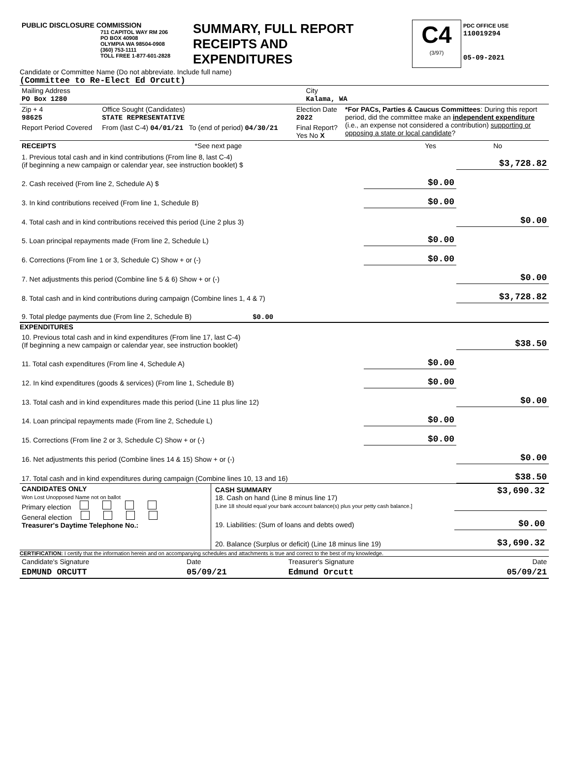| PUBLIC DISCLOSURE COMMISSION 711 CAPITOL WAY RM 206 PO BOX 40908 OLYMPIA WA 98504-0908 (360) 753-1111 TOLL FREE 1-877-601-2828 | SUMMARY, FULL REPORT RECEIPTS AND EXPENDITURES | C4 (3/97) | PDC OFFICE USE 110019294 05-09-2021 |
Candidate or Committee Name (Do not abbreviate. Include full name)
(Committee to Re-Elect Ed Orcutt)
| Mailing Address PO Box 1280 | City Kalama, WA |
| Zip + 4 98625 | Office Sought (Candidates) STATE REPRESENTATIVE | Election Date 2022 | *For PACs, Parties & Caucus Committees : During this report period, did the committee make an independent expenditure (i.e., an expense not considered a contribution) supporting or opposing a state or local candidate ? |
| Report Period Covered | From (last C-4) 04/01/21 To (end of period) 04/30/21 | Final Report? Yes No X | |
| RECEIPTS | *See next page | Yes | No |
| 1. Previous total cash and in kind contributions (From line 8, last C-4) (if beginning a new campaign or calendar year, see instruction booklet) $ | | $3,728.82 |
| 2. Cash received (From line 2, Schedule A) $ | $0.00 | |
| 3. In kind contributions received (From line 1, Schedule B) | $0.00 | |
| 4. Total cash and in kind contributions received this period (Line 2 plus 3) | | $0.00 |
| 5. Loan principal repayments made (From line 2, Schedule L) | $0.00 | |
| 6. Corrections (From line 1 or 3, Schedule C) Show + or (-) | $0.00 | |
| 7. Net adjustments this period (Combine line 5 & 6) Show + or (-) | | $0.00 |
| 8. Total cash and in kind contributions during campaign (Combine lines 1, 4 & 7) | | $3,728.82 |
| 9. Total pledge payments due (From line 2, Schedule B) $0.00 | | |
EXPENDITURES
| 10. Previous total cash and in kind expenditures (From line 17, last C-4) (If beginning a new campaign or calendar year, see instruction booklet) | | $38.50 |
| 11. Total cash expenditures (From line 4, Schedule A) | $0.00 | |
| 12. In kind expenditures (goods & services) (From line 1, Schedule B) | $0.00 | |
| 13. Total cash and in kind expenditures made this period (Line 11 plus line 12) | | $0.00 |
| 14. Loan principal repayments made (From line 2, Schedule L) | $0.00 | |
| 15. Corrections (From line 2 or 3, Schedule C) Show + or (-) | $0.00 | |
| 16. Net adjustments this period (Combine lines 14 & 15) Show + or (-) | | $0.00 |
| 17. Total cash and in kind expenditures during campaign (Combine lines 10, 13 and 16) | | $38.50 |
| CANDIDATES ONLY Won Lost Unopposed Name not on ballot Primary election General election Treasurer's Daytime Telephone No.: | / CASH SUMMARY 18. Cash on hand (Line 8 minus line 17) [Line 18 should equal your bank account balance(s) plus your petty cash balance.] / $3,690.32 / / 19. Liabilities: (Sum of loans and debts owed) / $0.00 / / 20. Balance (Surplus or deficit) (Line 18 minus line 19) / $3,690.32 / |
CERTIFICATION: I certify that the information herein and on accompanying schedules and attachments is true and correct to the best of my knowledge.
| Candidate's Signature | Date | Treasurer's Signature | Date |
| EDMUND ORCUTT | 05/09/21 | Edmund Orcutt | 05/09/21 |